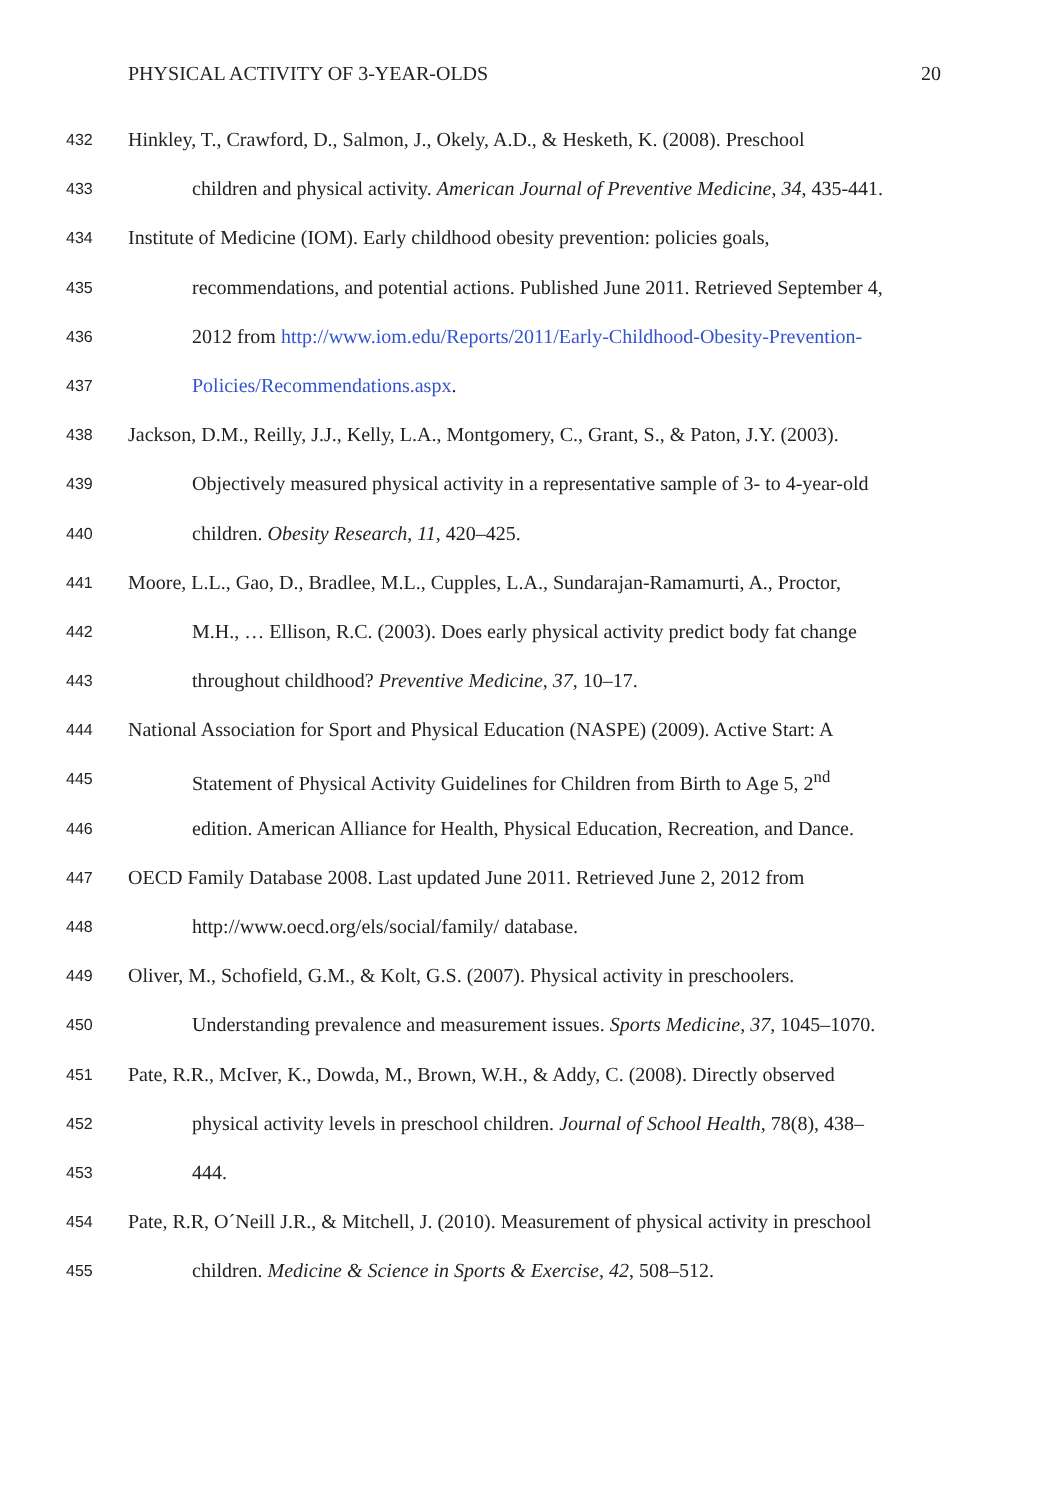PHYSICAL ACTIVITY OF 3-YEAR-OLDS 20
432 Hinkley, T., Crawford, D., Salmon, J., Okely, A.D., & Hesketh, K. (2008). Preschool
433 children and physical activity. American Journal of Preventive Medicine, 34, 435-441.
434 Institute of Medicine (IOM). Early childhood obesity prevention: policies goals,
435 recommendations, and potential actions. Published June 2011. Retrieved September 4,
436 2012 from http://www.iom.edu/Reports/2011/Early-Childhood-Obesity-Prevention-
437 Policies/Recommendations.aspx.
438 Jackson, D.M., Reilly, J.J., Kelly, L.A., Montgomery, C., Grant, S., & Paton, J.Y. (2003).
439 Objectively measured physical activity in a representative sample of 3- to 4-year-old
440 children. Obesity Research, 11, 420–425.
441 Moore, L.L., Gao, D., Bradlee, M.L., Cupples, L.A., Sundarajan-Ramamurti, A., Proctor,
442 M.H., … Ellison, R.C. (2003). Does early physical activity predict body fat change
443 throughout childhood? Preventive Medicine, 37, 10–17.
444 National Association for Sport and Physical Education (NASPE) (2009). Active Start: A
445 Statement of Physical Activity Guidelines for Children from Birth to Age 5, 2<sup>nd</sup>
446 edition. American Alliance for Health, Physical Education, Recreation, and Dance.
447 OECD Family Database 2008. Last updated June 2011. Retrieved June 2, 2012 from
448 http://www.oecd.org/els/social/family/ database.
449 Oliver, M., Schofield, G.M., & Kolt, G.S. (2007). Physical activity in preschoolers.
450 Understanding prevalence and measurement issues. Sports Medicine, 37, 1045–1070.
451 Pate, R.R., McIver, K., Dowda, M., Brown, W.H., & Addy, C. (2008). Directly observed
452 physical activity levels in preschool children. Journal of School Health, 78(8), 438–
453 444.
454 Pate, R.R, O´Neill J.R., & Mitchell, J. (2010). Measurement of physical activity in preschool
455 children. Medicine & Science in Sports & Exercise, 42, 508–512.